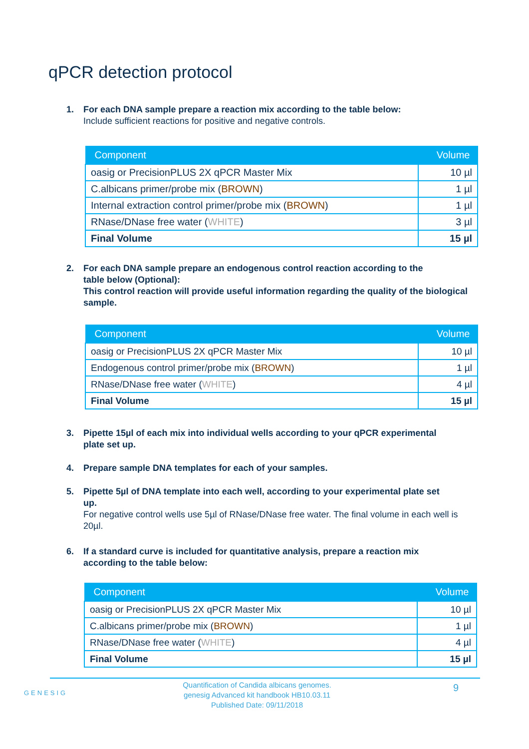qPCR detection protocol
1. For each DNA sample prepare a reaction mix according to the table below:
Include sufficient reactions for positive and negative controls.
| Component | Volume |
| --- | --- |
| oasig or PrecisionPLUS 2X qPCR Master Mix | 10 µl |
| C.albicans primer/probe mix ( BROWN ) | 1 µl |
| Internal extraction control primer/probe mix ( BROWN ) | 1 µl |
| RNase/DNase free water ( WHITE ) | 3 µl |
| Final Volume | 15 µl |
2. For each DNA sample prepare an endogenous control reaction according to the
table below (Optional):
This control reaction will provide useful information regarding the quality of the biological sample.
| Component | Volume |
| --- | --- |
| oasig or PrecisionPLUS 2X qPCR Master Mix | 10 µl |
| Endogenous control primer/probe mix ( BROWN ) | 1 µl |
| RNase/DNase free water ( WHITE ) | 4 µl |
| Final Volume | 15 µl |
3. Pipette 15µl of each mix into individual wells according to your qPCR experimental
plate set up.
4. Prepare sample DNA templates for each of your samples.
5. Pipette 5µl of DNA template into each well, according to your experimental plate set
up.
For negative control wells use 5µl of RNase/DNase free water. The final volume in each well is 20µl.
6. If a standard curve is included for quantitative analysis, prepare a reaction mix
according to the table below:
| Component | Volume |
| --- | --- |
| oasig or PrecisionPLUS 2X qPCR Master Mix | 10 µl |
| C.albicans primer/probe mix ( BROWN ) | 1 µl |
| RNase/DNase free water ( WHITE ) | 4 µl |
| Final Volume | 15 µl |
GENESIG
Quantification of Candida albicans genomes.
genesig Advanced kit handbook HB10.03.11
Published Date: 09/11/2018
9